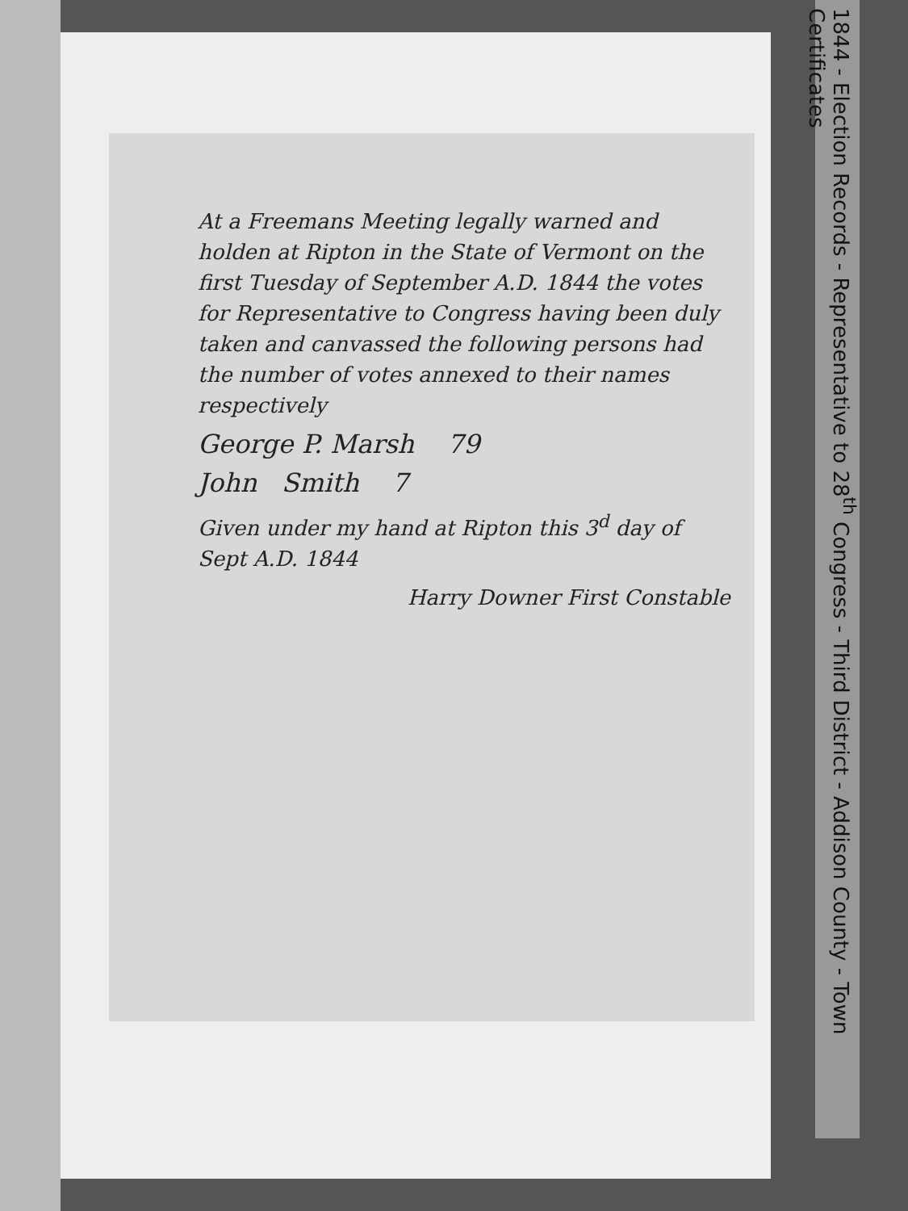At a Freemans Meeting legally warned and holden at Ripton in the State of Vermont on the first Tuesday of September A.D. 1844 the votes for Representative to Congress having been duly taken and canvassed the following persons had the number of votes annexed to their names respectively
George P. Marsh 79
John Smith 7
Given under my hand at Ripton this 3<sup>d</sup> day of Sept A.D. 1844
Harry Downer First Constable
1844 - Election Records - Representative to 28<sup>th</sup> Congress - Third District - Addison County - Town Certificates